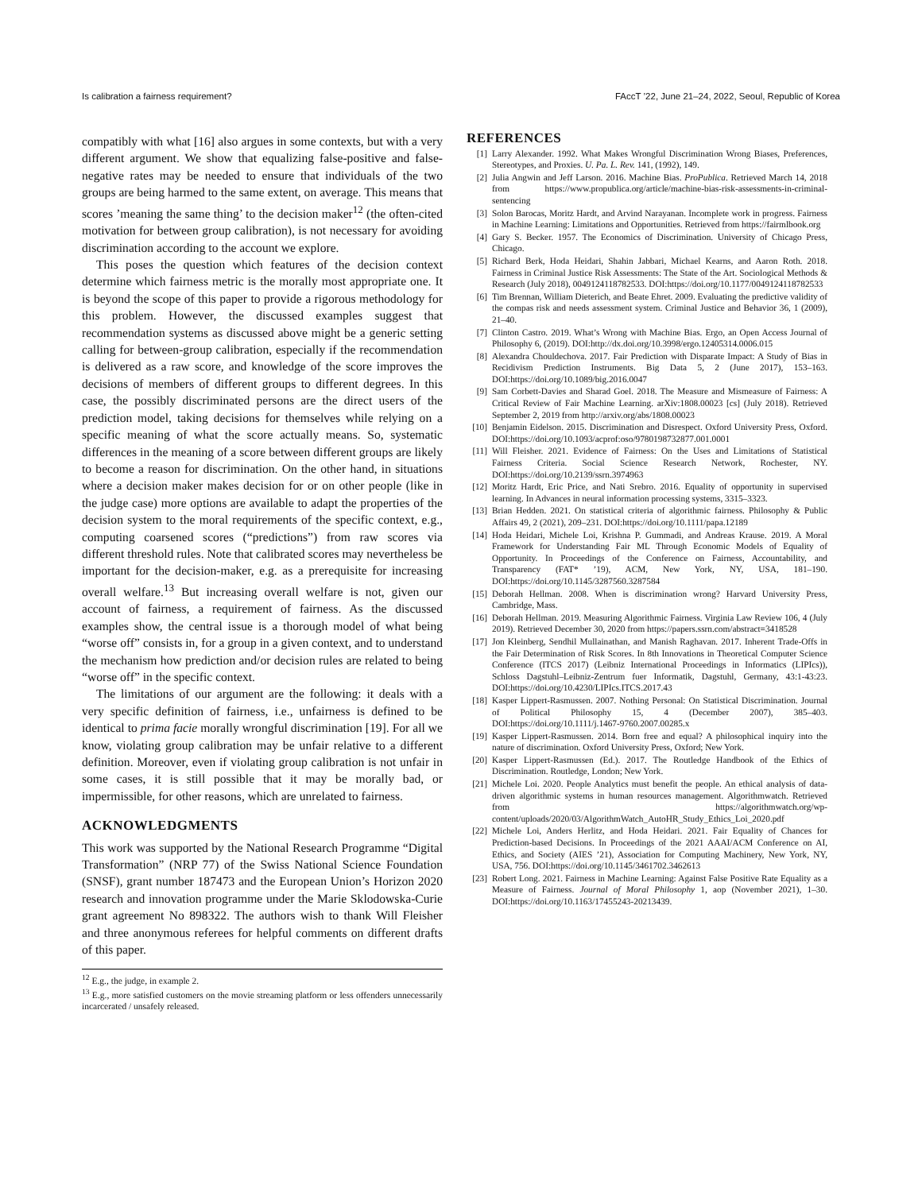Is calibration a fairness requirement? FAccT ’22, June 21–24, 2022, Seoul, Republic of Korea
compatibly with what [16] also argues in some contexts, but with a very different argument. We show that equalizing false-positive and false-negative rates may be needed to ensure that individuals of the two groups are being harmed to the same extent, on average. This means that scores ’meaning the same thing’ to the decision maker<sup>12</sup> (the often-cited motivation for between group calibration), is not necessary for avoiding discrimination according to the account we explore.
This poses the question which features of the decision context determine which fairness metric is the morally most appropriate one. It is beyond the scope of this paper to provide a rigorous methodology for this problem. However, the discussed examples suggest that recommendation systems as discussed above might be a generic setting calling for between-group calibration, especially if the recommendation is delivered as a raw score, and knowledge of the score improves the decisions of members of different groups to different degrees. In this case, the possibly discriminated persons are the direct users of the prediction model, taking decisions for themselves while relying on a specific meaning of what the score actually means. So, systematic differences in the meaning of a score between different groups are likely to become a reason for discrimination. On the other hand, in situations where a decision maker makes decision for or on other people (like in the judge case) more options are available to adapt the properties of the decision system to the moral requirements of the specific context, e.g., computing coarsened scores (“predictions”) from raw scores via different threshold rules. Note that calibrated scores may nevertheless be important for the decision-maker, e.g. as a prerequisite for increasing overall welfare.<sup>13</sup> But increasing overall welfare is not, given our account of fairness, a requirement of fairness. As the discussed examples show, the central issue is a thorough model of what being “worse off” consists in, for a group in a given context, and to understand the mechanism how prediction and/or decision rules are related to being “worse off” in the specific context.
The limitations of our argument are the following: it deals with a very specific definition of fairness, i.e., unfairness is defined to be identical to prima facie morally wrongful discrimination [19]. For all we know, violating group calibration may be unfair relative to a different definition. Moreover, even if violating group calibration is not unfair in some cases, it is still possible that it may be morally bad, or impermissible, for other reasons, which are unrelated to fairness.
ACKNOWLEDGMENTS
This work was supported by the National Research Programme “Digital Transformation” (NRP 77) of the Swiss National Science Foundation (SNSF), grant number 187473 and the European Union’s Horizon 2020 research and innovation programme under the Marie Sklodowska-Curie grant agreement No 898322. The authors wish to thank Will Fleisher and three anonymous referees for helpful comments on different drafts of this paper.
<sup>12</sup> E.g., the judge, in example 2.
<sup>13</sup> E.g., more satisfied customers on the movie streaming platform or less offenders unnecessarily incarcerated / unsafely released.
REFERENCES
[1] Larry Alexander. 1992. What Makes Wrongful Discrimination Wrong Biases, Preferences, Stereotypes, and Proxies. U. Pa. L. Rev. 141, (1992), 149.
[2] Julia Angwin and Jeff Larson. 2016. Machine Bias. ProPublica. Retrieved March 14, 2018 from https://www.propublica.org/article/machine-bias-risk-assessments-in-criminal-sentencing
[3] Solon Barocas, Moritz Hardt, and Arvind Narayanan. Incomplete work in progress. Fairness in Machine Learning: Limitations and Opportunities. Retrieved from https://fairmlbook.org
[4] Gary S. Becker. 1957. The Economics of Discrimination. University of Chicago Press, Chicago.
[5] Richard Berk, Hoda Heidari, Shahin Jabbari, Michael Kearns, and Aaron Roth. 2018. Fairness in Criminal Justice Risk Assessments: The State of the Art. Sociological Methods & Research (July 2018), 0049124118782533. DOI:https://doi.org/10.1177/0049124118782533
[6] Tim Brennan, William Dieterich, and Beate Ehret. 2009. Evaluating the predictive validity of the compas risk and needs assessment system. Criminal Justice and Behavior 36, 1 (2009), 21–40.
[7] Clinton Castro. 2019. What’s Wrong with Machine Bias. Ergo, an Open Access Journal of Philosophy 6, (2019). DOI:http://dx.doi.org/10.3998/ergo.12405314.0006.015
[8] Alexandra Chouldechova. 2017. Fair Prediction with Disparate Impact: A Study of Bias in Recidivism Prediction Instruments. Big Data 5, 2 (June 2017), 153–163. DOI:https://doi.org/10.1089/big.2016.0047
[9] Sam Corbett-Davies and Sharad Goel. 2018. The Measure and Mismeasure of Fairness: A Critical Review of Fair Machine Learning. arXiv:1808.00023 [cs] (July 2018). Retrieved September 2, 2019 from http://arxiv.org/abs/1808.00023
[10] Benjamin Eidelson. 2015. Discrimination and Disrespect. Oxford University Press, Oxford. DOI:https://doi.org/10.1093/acprof:oso/9780198732877.001.0001
[11] Will Fleisher. 2021. Evidence of Fairness: On the Uses and Limitations of Statistical Fairness Criteria. Social Science Research Network, Rochester, NY. DOI:https://doi.org/10.2139/ssrn.3974963
[12] Moritz Hardt, Eric Price, and Nati Srebro. 2016. Equality of opportunity in supervised learning. In Advances in neural information processing systems, 3315–3323.
[13] Brian Hedden. 2021. On statistical criteria of algorithmic fairness. Philosophy & Public Affairs 49, 2 (2021), 209–231. DOI:https://doi.org/10.1111/papa.12189
[14] Hoda Heidari, Michele Loi, Krishna P. Gummadi, and Andreas Krause. 2019. A Moral Framework for Understanding Fair ML Through Economic Models of Equality of Opportunity. In Proceedings of the Conference on Fairness, Accountability, and Transparency (FAT* ’19), ACM, New York, NY, USA, 181–190. DOI:https://doi.org/10.1145/3287560.3287584
[15] Deborah Hellman. 2008. When is discrimination wrong? Harvard University Press, Cambridge, Mass.
[16] Deborah Hellman. 2019. Measuring Algorithmic Fairness. Virginia Law Review 106, 4 (July 2019). Retrieved December 30, 2020 from https://papers.ssrn.com/abstract=3418528
[17] Jon Kleinberg, Sendhil Mullainathan, and Manish Raghavan. 2017. Inherent Trade-Offs in the Fair Determination of Risk Scores. In 8th Innovations in Theoretical Computer Science Conference (ITCS 2017) (Leibniz International Proceedings in Informatics (LIPIcs)), Schloss Dagstuhl–Leibniz-Zentrum fuer Informatik, Dagstuhl, Germany, 43:1-43:23. DOI:https://doi.org/10.4230/LIPIcs.ITCS.2017.43
[18] Kasper Lippert-Rasmussen. 2007. Nothing Personal: On Statistical Discrimination. Journal of Political Philosophy 15, 4 (December 2007), 385–403. DOI:https://doi.org/10.1111/j.1467-9760.2007.00285.x
[19] Kasper Lippert-Rasmussen. 2014. Born free and equal? A philosophical inquiry into the nature of discrimination. Oxford University Press, Oxford; New York.
[20] Kasper Lippert-Rasmussen (Ed.). 2017. The Routledge Handbook of the Ethics of Discrimination. Routledge, London; New York.
[21] Michele Loi. 2020. People Analytics must benefit the people. An ethical analysis of data-driven algorithmic systems in human resources management. Algorithmwatch. Retrieved from https://algorithmwatch.org/wp-content/uploads/2020/03/AlgorithmWatch_AutoHR_Study_Ethics_Loi_2020.pdf
[22] Michele Loi, Anders Herlitz, and Hoda Heidari. 2021. Fair Equality of Chances for Prediction-based Decisions. In Proceedings of the 2021 AAAI/ACM Conference on AI, Ethics, and Society (AIES ’21), Association for Computing Machinery, New York, NY, USA, 756. DOI:https://doi.org/10.1145/3461702.3462613
[23] Robert Long. 2021. Fairness in Machine Learning: Against False Positive Rate Equality as a Measure of Fairness. Journal of Moral Philosophy 1, aop (November 2021), 1–30. DOI:https://doi.org/10.1163/17455243-20213439.